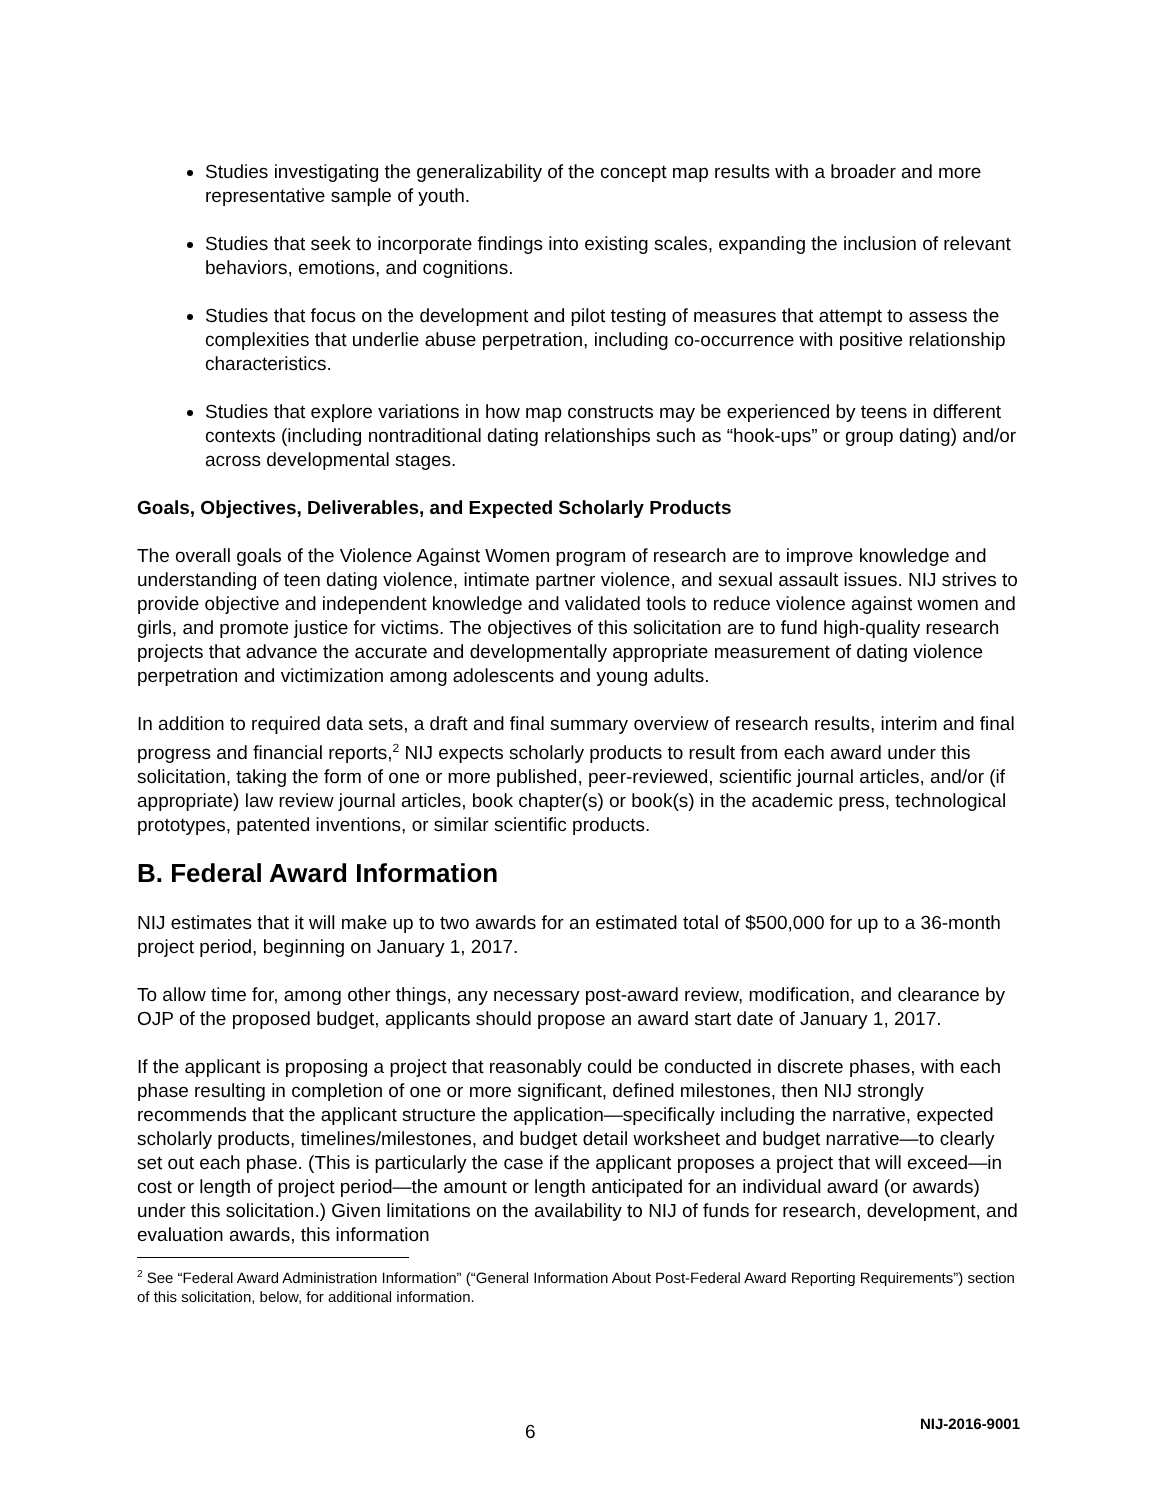Studies investigating the generalizability of the concept map results with a broader and more representative sample of youth.
Studies that seek to incorporate findings into existing scales, expanding the inclusion of relevant behaviors, emotions, and cognitions.
Studies that focus on the development and pilot testing of measures that attempt to assess the complexities that underlie abuse perpetration, including co-occurrence with positive relationship characteristics.
Studies that explore variations in how map constructs may be experienced by teens in different contexts (including nontraditional dating relationships such as “hook-ups” or group dating) and/or across developmental stages.
Goals, Objectives, Deliverables, and Expected Scholarly Products
The overall goals of the Violence Against Women program of research are to improve knowledge and understanding of teen dating violence, intimate partner violence, and sexual assault issues. NIJ strives to provide objective and independent knowledge and validated tools to reduce violence against women and girls, and promote justice for victims. The objectives of this solicitation are to fund high-quality research projects that advance the accurate and developmentally appropriate measurement of dating violence perpetration and victimization among adolescents and young adults.
In addition to required data sets, a draft and final summary overview of research results, interim and final progress and financial reports,<sup>2</sup> NIJ expects scholarly products to result from each award under this solicitation, taking the form of one or more published, peer-reviewed, scientific journal articles, and/or (if appropriate) law review journal articles, book chapter(s) or book(s) in the academic press, technological prototypes, patented inventions, or similar scientific products.
B. Federal Award Information
NIJ estimates that it will make up to two awards for an estimated total of $500,000 for up to a 36-month project period, beginning on January 1, 2017.
To allow time for, among other things, any necessary post-award review, modification, and clearance by OJP of the proposed budget, applicants should propose an award start date of January 1, 2017.
If the applicant is proposing a project that reasonably could be conducted in discrete phases, with each phase resulting in completion of one or more significant, defined milestones, then NIJ strongly recommends that the applicant structure the application—specifically including the narrative, expected scholarly products, timelines/milestones, and budget detail worksheet and budget narrative—to clearly set out each phase. (This is particularly the case if the applicant proposes a project that will exceed—in cost or length of project period—the amount or length anticipated for an individual award (or awards) under this solicitation.) Given limitations on the availability to NIJ of funds for research, development, and evaluation awards, this information
<sup>2</sup> See “Federal Award Administration Information” (“General Information About Post-Federal Award Reporting Requirements”) section of this solicitation, below, for additional information.
6 NIJ-2016-9001